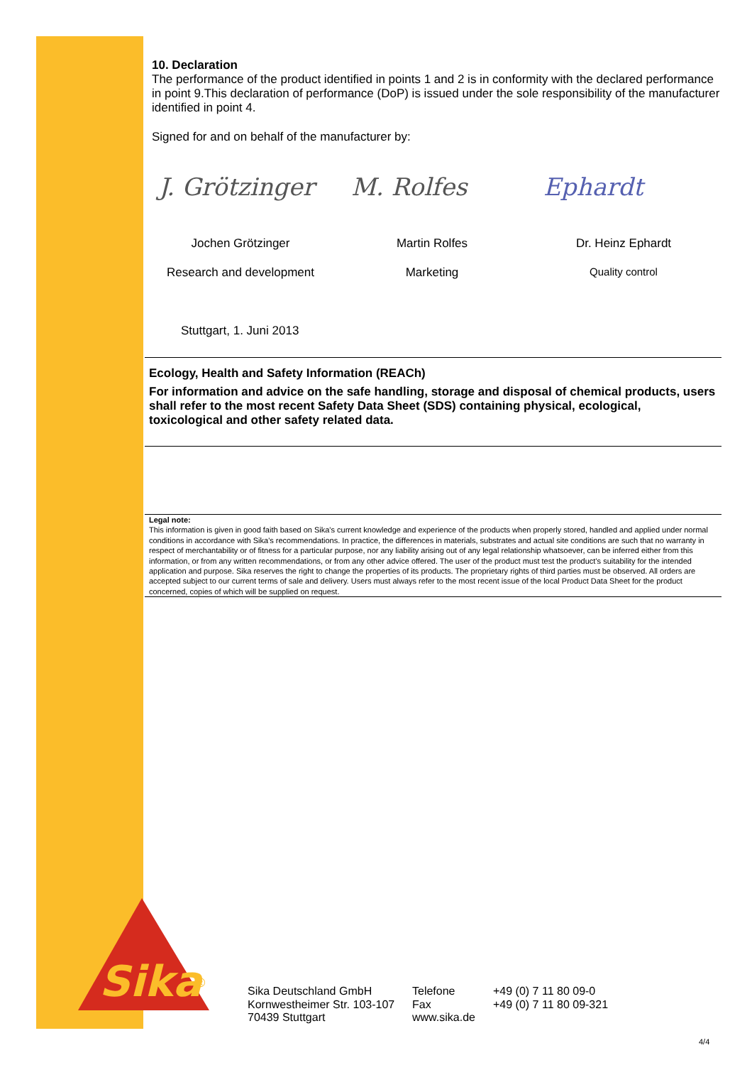10. Declaration
The performance of the product identified in points 1 and 2 is in conformity with the declared performance in point 9.This declaration of performance (DoP) is issued under the sole responsibility of the manufacturer identified in point 4.
Signed for and on behalf of the manufacturer by:
J. Grötzinger M. Rolfes Ephardt
Jochen Grötzinger Martin Rolfes Dr. Heinz Ephardt
Research and development Marketing Quality control
Stuttgart, 1. Juni 2013
Ecology, Health and Safety Information (REACh)
For information and advice on the safe handling, storage and disposal of chemical products, users shall refer to the most recent Safety Data Sheet (SDS) containing physical, ecological, toxicological and other safety related data.
Legal note:
This information is given in good faith based on Sika's current knowledge and experience of the products when properly stored, handled and applied under normal conditions in accordance with Sika's recommendations. In practice, the differences in materials, substrates and actual site conditions are such that no warranty in respect of merchantability or of fitness for a particular purpose, nor any liability arising out of any legal relationship whatsoever, can be inferred either from this information, or from any written recommendations, or from any other advice offered. The user of the product must test the product’s suitability for the intended application and purpose. Sika reserves the right to change the properties of its products. The proprietary rights of third parties must be observed. All orders are accepted subject to our current terms of sale and delivery. Users must always refer to the most recent issue of the local Product Data Sheet for the product concerned, copies of which will be supplied on request.
Sika
®
Sika Deutschland GmbH
Kornwestheimer Str. 103-107
70439 Stuttgart
Telefone
Fax
www.sika.de
+49 (0) 7 11 80 09-0
+49 (0) 7 11 80 09-321
4/4